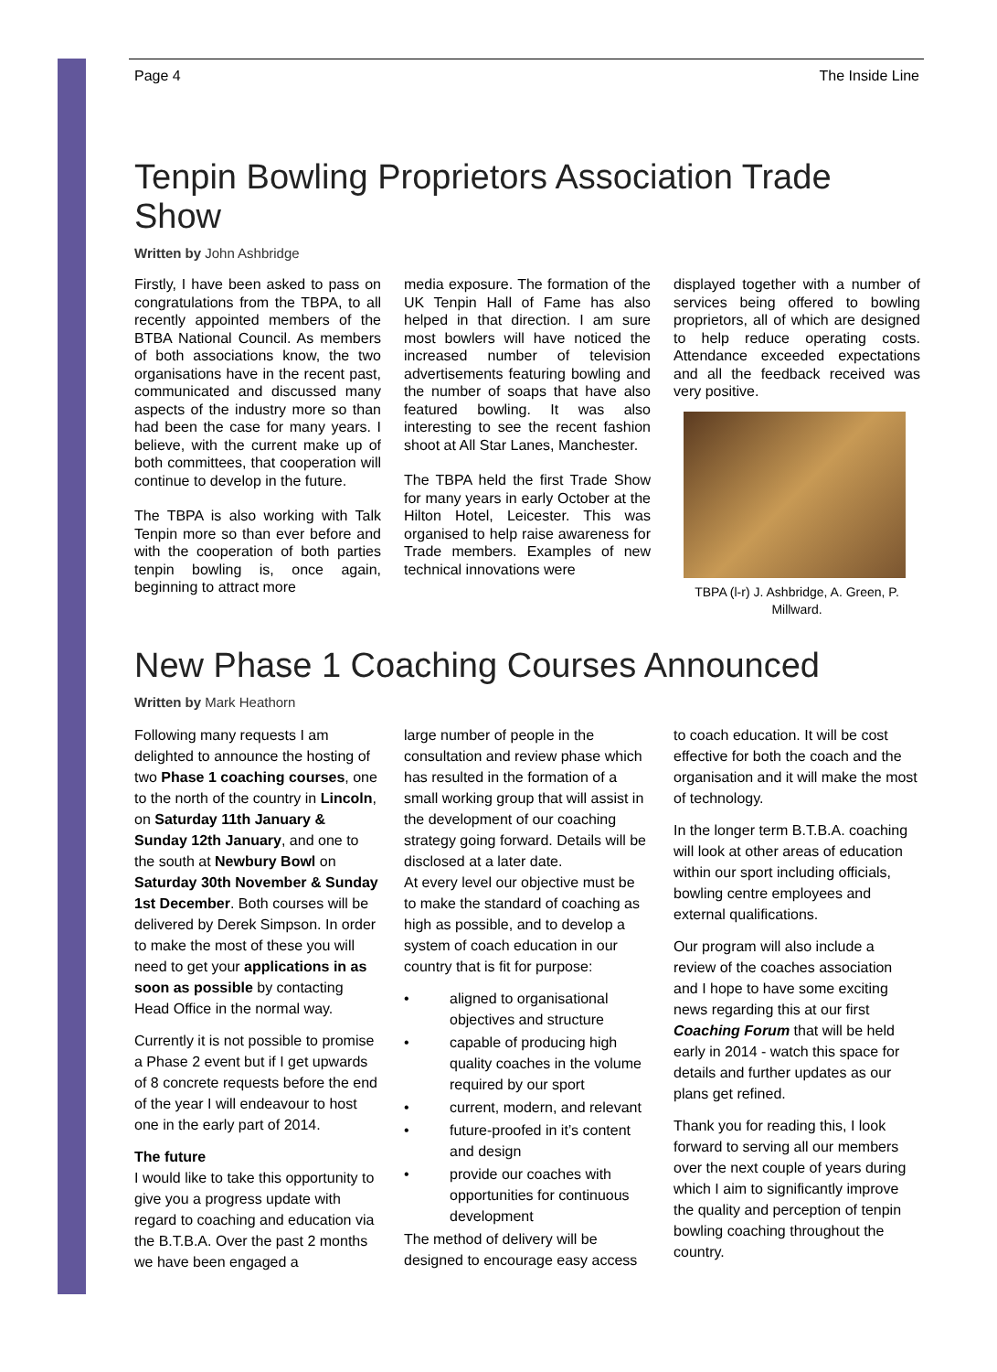Page 4 The Inside Line
Tenpin Bowling Proprietors Association Trade Show
Written by John Ashbridge
Firstly, I have been asked to pass on congratulations from the TBPA, to all recently appointed members of the BTBA National Council. As members of both associations know, the two organisations have in the recent past, communicated and discussed many aspects of the industry more so than had been the case for many years. I believe, with the current make up of both committees, that cooperation will continue to develop in the future.
The TBPA is also working with Talk Tenpin more so than ever before and with the cooperation of both parties tenpin bowling is, once again, beginning to attract more
media exposure. The formation of the UK Tenpin Hall of Fame has also helped in that direction. I am sure most bowlers will have noticed the increased number of television advertisements featuring bowling and the number of soaps that have also featured bowling. It was also interesting to see the recent fashion shoot at All Star Lanes, Manchester.
The TBPA held the first Trade Show for many years in early October at the Hilton Hotel, Leicester. This was organised to help raise awareness for Trade members. Examples of new technical innovations were
displayed together with a number of services being offered to bowling proprietors, all of which are designed to help reduce operating costs. Attendance exceeded expectations and all the feedback received was very positive.
TBPA (l-r) J. Ashbridge, A. Green, P. Millward.
New Phase 1 Coaching Courses Announced
Written by Mark Heathorn
Following many requests I am delighted to announce the hosting of two Phase 1 coaching courses, one to the north of the country in Lincoln, on Saturday 11th January & Sunday 12th January, and one to the south at Newbury Bowl on Saturday 30th November & Sunday 1st December. Both courses will be delivered by Derek Simpson. In order to make the most of these you will need to get your applications in as soon as possible by contacting Head Office in the normal way.
Currently it is not possible to promise a Phase 2 event but if I get upwards of 8 concrete requests before the end of the year I will endeavour to host one in the early part of 2014.
The future
I would like to take this opportunity to give you a progress update with regard to coaching and education via the B.T.B.A. Over the past 2 months we have been engaged a
large number of people in the consultation and review phase which has resulted in the formation of a small working group that will assist in the development of our coaching strategy going forward. Details will be disclosed at a later date.
At every level our objective must be to make the standard of coaching as high as possible, and to develop a system of coach education in our country that is fit for purpose:
• aligned to organisational objectives and structure
• capable of producing high quality coaches in the volume required by our sport
• current, modern, and relevant
• future-proofed in it’s content and design
• provide our coaches with opportunities for continuous development
The method of delivery will be designed to encourage easy access
to coach education. It will be cost effective for both the coach and the organisation and it will make the most of technology.
In the longer term B.T.B.A. coaching will look at other areas of education within our sport including officials, bowling centre employees and external qualifications.
Our program will also include a review of the coaches association and I hope to have some exciting news regarding this at our first Coaching Forum that will be held early in 2014 - watch this space for details and further updates as our plans get refined.
Thank you for reading this, I look forward to serving all our members over the next couple of years during which I aim to significantly improve the quality and perception of tenpin bowling coaching throughout the country.